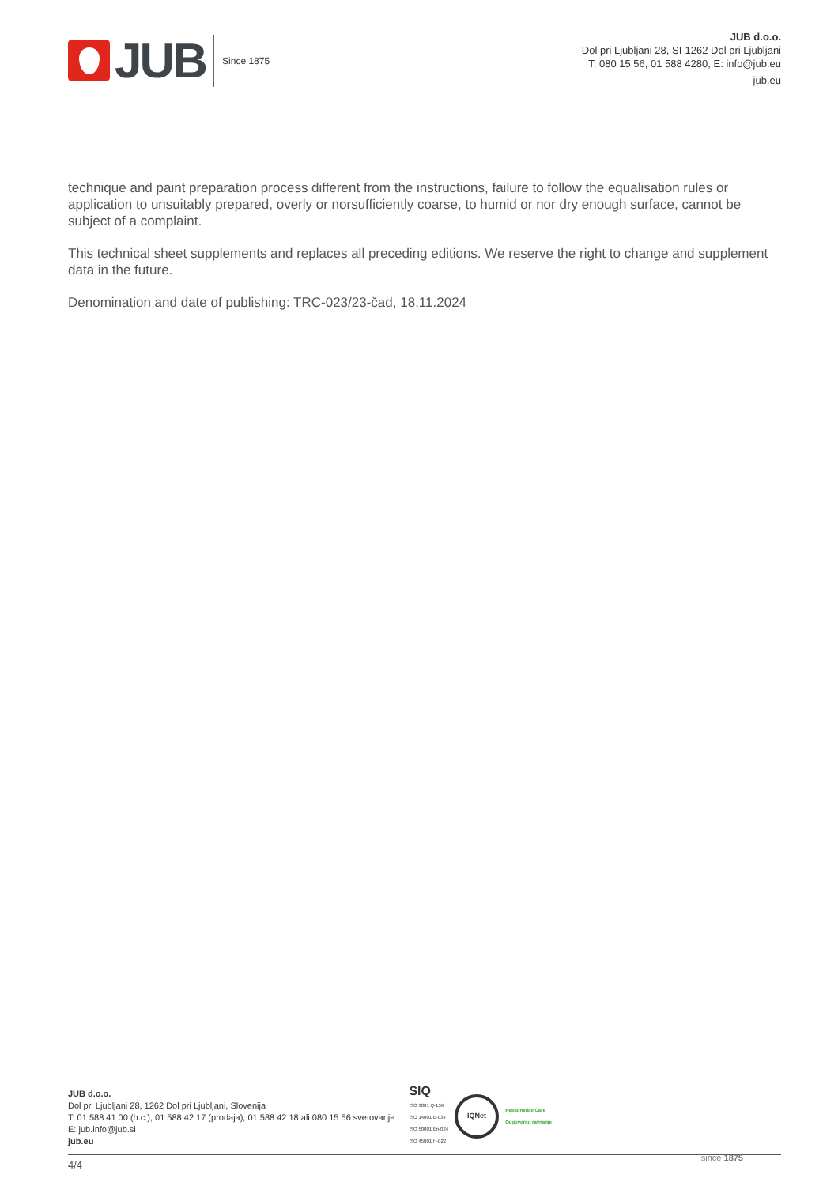JUB
Since 1875
JUB d.o.o.
Dol pri Ljubljani 28, SI-1262 Dol pri Ljubljani
T: 080 15 56, 01 588 4280, E: info@jub.eu
jub.eu
technique and paint preparation process different from the instructions, failure to follow the equalisation rules or application to unsuitably prepared, overly or norsufficiently coarse, to humid or nor dry enough surface, cannot be subject of a complaint.
This technical sheet supplements and replaces all preceding editions. We reserve the right to change and supplement data in the future.
Denomination and date of publishing: TRC-023/23-čad, 18.11.2024
JUB d.o.o.
Dol pri Ljubljani 28, 1262 Dol pri Ljubljani, Slovenija
T: 01 588 41 00 (h.c.), 01 588 42 17 (prodaja), 01 588 42 18 ali 080 15 56 svetovanje
E: jub.info@jub.si
jub.eu
SIQ
ISO 9001 Q-159
ISO 14001 E-034
ISO 50001 En-024
ISO 45001 H-022
IQNet
Responsible Care
Odgovorno ravnanje
4/4
since 1875